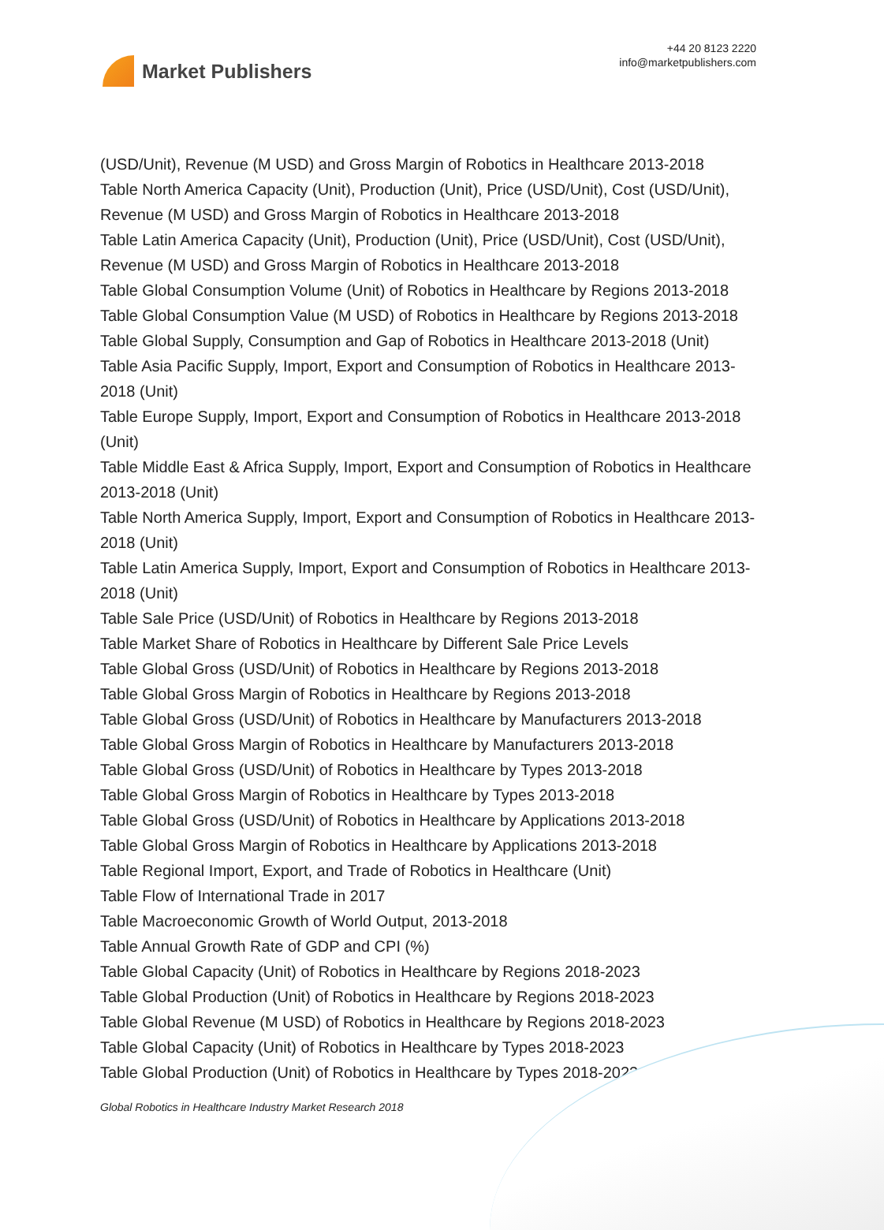Market Publishers
+44 20 8123 2220
info@marketpublishers.com
(USD/Unit), Revenue (M USD) and Gross Margin of Robotics in Healthcare 2013-2018
Table North America Capacity (Unit), Production (Unit), Price (USD/Unit), Cost (USD/Unit), Revenue (M USD) and Gross Margin of Robotics in Healthcare 2013-2018
Table Latin America Capacity (Unit), Production (Unit), Price (USD/Unit), Cost (USD/Unit), Revenue (M USD) and Gross Margin of Robotics in Healthcare 2013-2018
Table Global Consumption Volume (Unit) of Robotics in Healthcare by Regions 2013-2018
Table Global Consumption Value (M USD) of Robotics in Healthcare by Regions 2013-2018
Table Global Supply, Consumption and Gap of Robotics in Healthcare 2013-2018 (Unit)
Table Asia Pacific Supply, Import, Export and Consumption of Robotics in Healthcare 2013-2018 (Unit)
Table Europe Supply, Import, Export and Consumption of Robotics in Healthcare 2013-2018 (Unit)
Table Middle East & Africa Supply, Import, Export and Consumption of Robotics in Healthcare 2013-2018 (Unit)
Table North America Supply, Import, Export and Consumption of Robotics in Healthcare 2013-2018 (Unit)
Table Latin America Supply, Import, Export and Consumption of Robotics in Healthcare 2013-2018 (Unit)
Table Sale Price (USD/Unit) of Robotics in Healthcare by Regions 2013-2018
Table Market Share of Robotics in Healthcare by Different Sale Price Levels
Table Global Gross (USD/Unit) of Robotics in Healthcare by Regions 2013-2018
Table Global Gross Margin of Robotics in Healthcare by Regions 2013-2018
Table Global Gross (USD/Unit) of Robotics in Healthcare by Manufacturers 2013-2018
Table Global Gross Margin of Robotics in Healthcare by Manufacturers 2013-2018
Table Global Gross (USD/Unit) of Robotics in Healthcare by Types 2013-2018
Table Global Gross Margin of Robotics in Healthcare by Types 2013-2018
Table Global Gross (USD/Unit) of Robotics in Healthcare by Applications 2013-2018
Table Global Gross Margin of Robotics in Healthcare by Applications 2013-2018
Table Regional Import, Export, and Trade of Robotics in Healthcare (Unit)
Table Flow of International Trade in 2017
Table Macroeconomic Growth of World Output, 2013-2018
Table Annual Growth Rate of GDP and CPI (%)
Table Global Capacity (Unit) of Robotics in Healthcare by Regions 2018-2023
Table Global Production (Unit) of Robotics in Healthcare by Regions 2018-2023
Table Global Revenue (M USD) of Robotics in Healthcare by Regions 2018-2023
Table Global Capacity (Unit) of Robotics in Healthcare by Types 2018-2023
Table Global Production (Unit) of Robotics in Healthcare by Types 2018-2023
Global Robotics in Healthcare Industry Market Research 2018